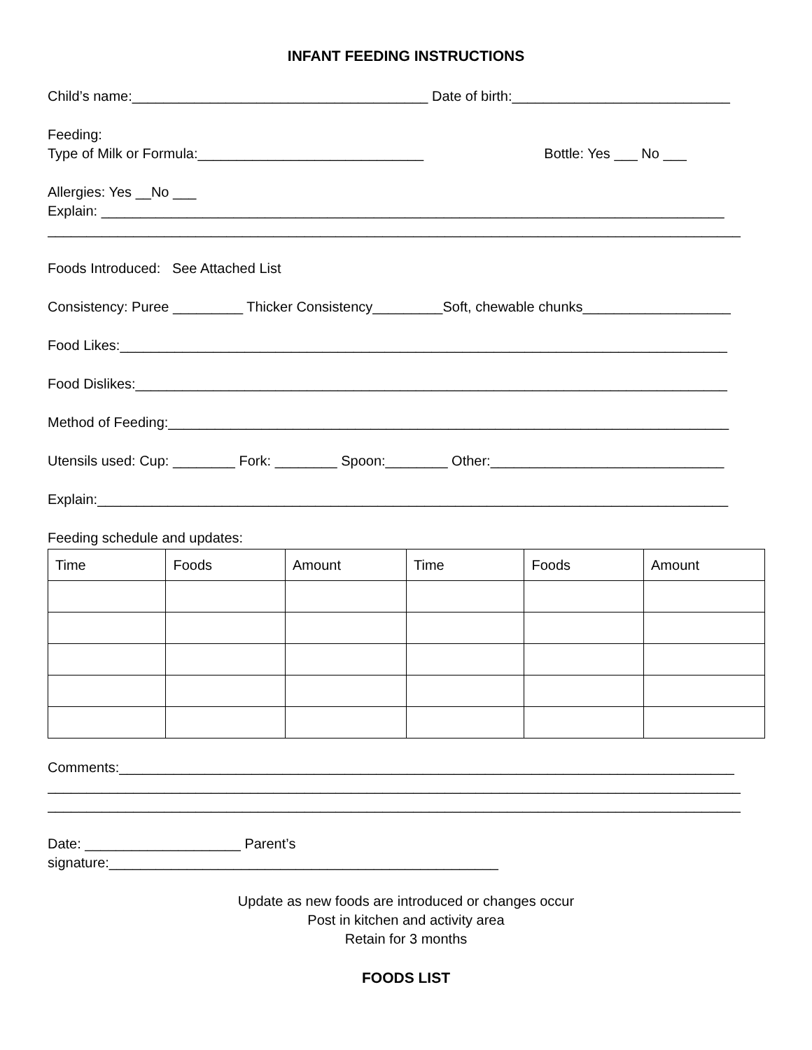INFANT FEEDING INSTRUCTIONS
Child’s name:______________________________________ Date of birth:____________________________
Feeding:
Type of Milk or Formula:_____________________________ Bottle: Yes ___ No ___
Allergies: Yes __No ___
Explain: ________________________________________________________________________________
_________________________________________________________________________________________
Foods Introduced: See Attached List
Consistency: Puree _________ Thicker Consistency_________Soft, chewable chunks___________________
Food Likes:______________________________________________________________________________
Food Dislikes:____________________________________________________________________________
Method of Feeding:________________________________________________________________________
Utensils used: Cup: ________ Fork: ________ Spoon:________ Other:______________________________
Explain:_________________________________________________________________________________
Feeding schedule and updates:
| Time | Foods | Amount | Time | Foods | Amount |
| --- | --- | --- | --- | --- | --- |
Comments:_______________________________________________________________________________
_________________________________________________________________________________________
_________________________________________________________________________________________
Date: ____________________ Parent’s
signature:__________________________________________________
Update as new foods are introduced or changes occur
Post in kitchen and activity area
Retain for 3 months
FOODS LIST